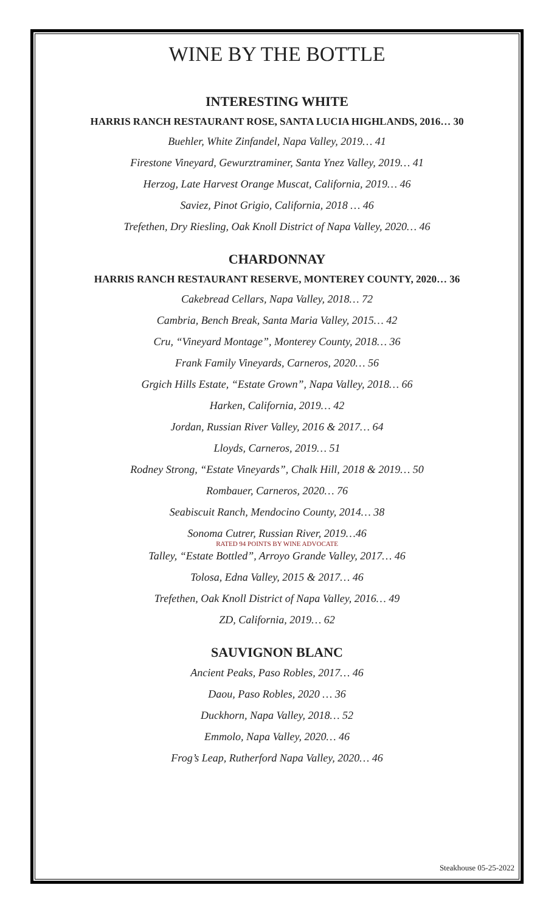WINE BY THE BOTTLE
INTERESTING WHITE
HARRIS RANCH RESTAURANT ROSE, SANTA LUCIA HIGHLANDS, 2016… 30
Buehler, White Zinfandel, Napa Valley, 2019… 41
Firestone Vineyard, Gewurztraminer, Santa Ynez Valley, 2019… 41
Herzog, Late Harvest Orange Muscat, California, 2019… 46
Saviez, Pinot Grigio, California, 2018 … 46
Trefethen, Dry Riesling, Oak Knoll District of Napa Valley, 2020… 46
CHARDONNAY
HARRIS RANCH RESTAURANT RESERVE, MONTEREY COUNTY, 2020… 36
Cakebread Cellars, Napa Valley, 2018… 72
Cambria, Bench Break, Santa Maria Valley, 2015… 42
Cru, “Vineyard Montage”, Monterey County, 2018… 36
Frank Family Vineyards, Carneros, 2020… 56
Grgich Hills Estate, “Estate Grown”, Napa Valley, 2018… 66
Harken, California, 2019… 42
Jordan, Russian River Valley, 2016 & 2017… 64
Lloyds, Carneros, 2019… 51
Rodney Strong, “Estate Vineyards”, Chalk Hill, 2018 & 2019… 50
Rombauer, Carneros, 2020… 76
Seabiscuit Ranch, Mendocino County, 2014… 38
Sonoma Cutrer, Russian River, 2019…46
RATED 94 POINTS BY WINE ADVOCATE
Talley, “Estate Bottled”, Arroyo Grande Valley, 2017… 46
Tolosa, Edna Valley, 2015 & 2017… 46
Trefethen, Oak Knoll District of Napa Valley, 2016… 49
ZD, California, 2019… 62
SAUVIGNON BLANC
Ancient Peaks, Paso Robles, 2017… 46
Daou, Paso Robles, 2020 … 36
Duckhorn, Napa Valley, 2018… 52
Emmolo, Napa Valley, 2020… 46
Frog’s Leap, Rutherford Napa Valley, 2020… 46
Steakhouse 05-25-2022